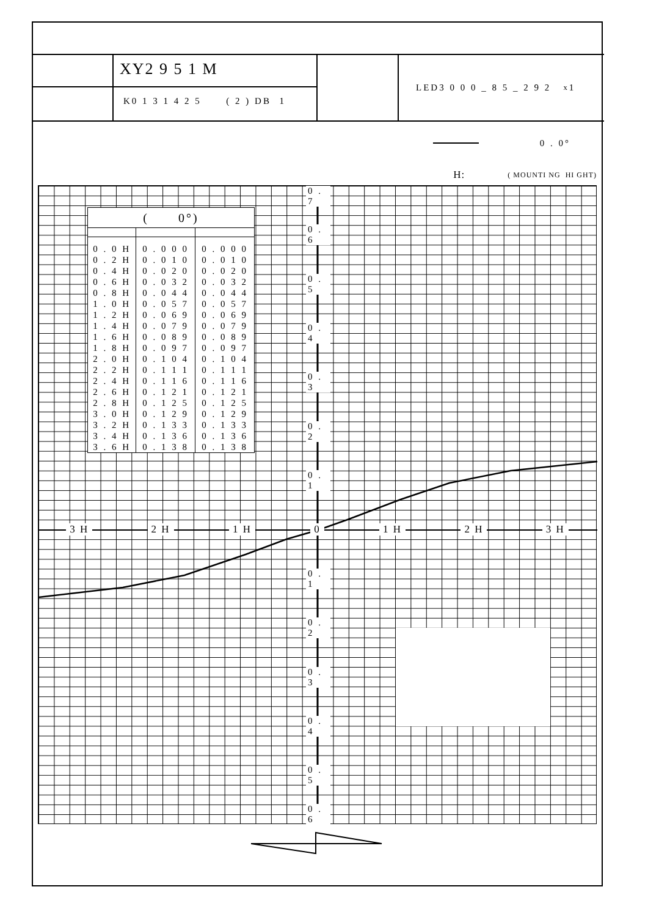XY2 9 5 1 M
K0 1 3 1 4 2 5 ( 2 ) DB 1
LED3 0 0 0 _ 8 5 _ 2 9 2 x 1
0 . 0°
H: ( MOUNTI NG HI GHT)
| ( 0°) | | |
| --- | --- | --- |
| 0 . 0 H | 0 . 0 0 0 | 0 . 0 0 0 |
| 0 . 2 H | 0 . 0 1 0 | 0 . 0 1 0 |
| 0 . 4 H | 0 . 0 2 0 | 0 . 0 2 0 |
| 0 . 6 H | 0 . 0 3 2 | 0 . 0 3 2 |
| 0 . 8 H | 0 . 0 4 4 | 0 . 0 4 4 |
| 1 . 0 H | 0 . 0 5 7 | 0 . 0 5 7 |
| 1 . 2 H | 0 . 0 6 9 | 0 . 0 6 9 |
| 1 . 4 H | 0 . 0 7 9 | 0 . 0 7 9 |
| 1 . 6 H | 0 . 0 8 9 | 0 . 0 8 9 |
| 1 . 8 H | 0 . 0 9 7 | 0 . 0 9 7 |
| 2 . 0 H | 0 . 1 0 4 | 0 . 1 0 4 |
| 2 . 2 H | 0 . 1 1 1 | 0 . 1 1 1 |
| 2 . 4 H | 0 . 1 1 6 | 0 . 1 1 6 |
| 2 . 6 H | 0 . 1 2 1 | 0 . 1 2 1 |
| 2 . 8 H | 0 . 1 2 5 | 0 . 1 2 5 |
| 3 . 0 H | 0 . 1 2 9 | 0 . 1 2 9 |
| 3 . 2 H | 0 . 1 3 3 | 0 . 1 3 3 |
| 3 . 4 H | 0 . 1 3 6 | 0 . 1 3 6 |
| 3 . 6 H | 0 . 1 3 8 | 0 . 1 3 8 |
0 . 7
0 . 6
0 . 5
0 . 4
0 . 3
0 . 2
0 . 1
3 H 2 H 1 H 0 1 H 2 H 3 H
0 . 1
0 . 2
0 . 3
0 . 4
0 . 5
0 . 6